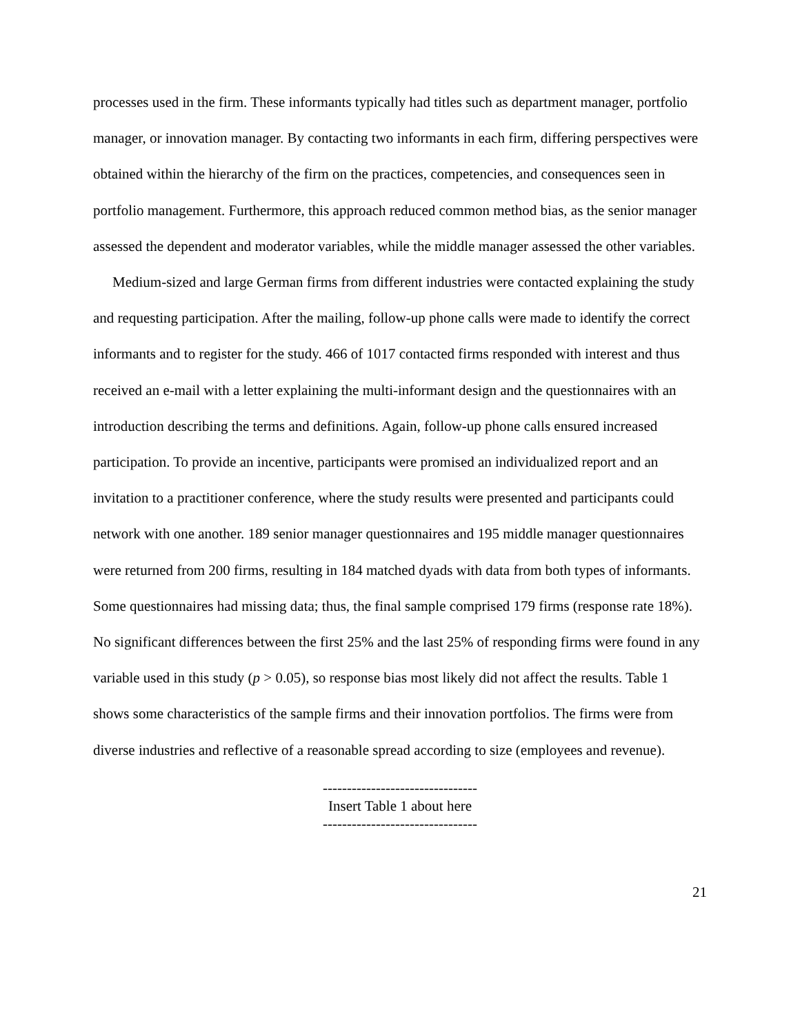processes used in the firm. These informants typically had titles such as department manager, portfolio manager, or innovation manager. By contacting two informants in each firm, differing perspectives were obtained within the hierarchy of the firm on the practices, competencies, and consequences seen in portfolio management. Furthermore, this approach reduced common method bias, as the senior manager assessed the dependent and moderator variables, while the middle manager assessed the other variables.
Medium-sized and large German firms from different industries were contacted explaining the study and requesting participation. After the mailing, follow-up phone calls were made to identify the correct informants and to register for the study. 466 of 1017 contacted firms responded with interest and thus received an e-mail with a letter explaining the multi-informant design and the questionnaires with an introduction describing the terms and definitions. Again, follow-up phone calls ensured increased participation. To provide an incentive, participants were promised an individualized report and an invitation to a practitioner conference, where the study results were presented and participants could network with one another. 189 senior manager questionnaires and 195 middle manager questionnaires were returned from 200 firms, resulting in 184 matched dyads with data from both types of informants. Some questionnaires had missing data; thus, the final sample comprised 179 firms (response rate 18%). No significant differences between the first 25% and the last 25% of responding firms were found in any variable used in this study (p > 0.05), so response bias most likely did not affect the results. Table 1 shows some characteristics of the sample firms and their innovation portfolios. The firms were from diverse industries and reflective of a reasonable spread according to size (employees and revenue).
--------------------------------
Insert Table 1 about here
--------------------------------
21